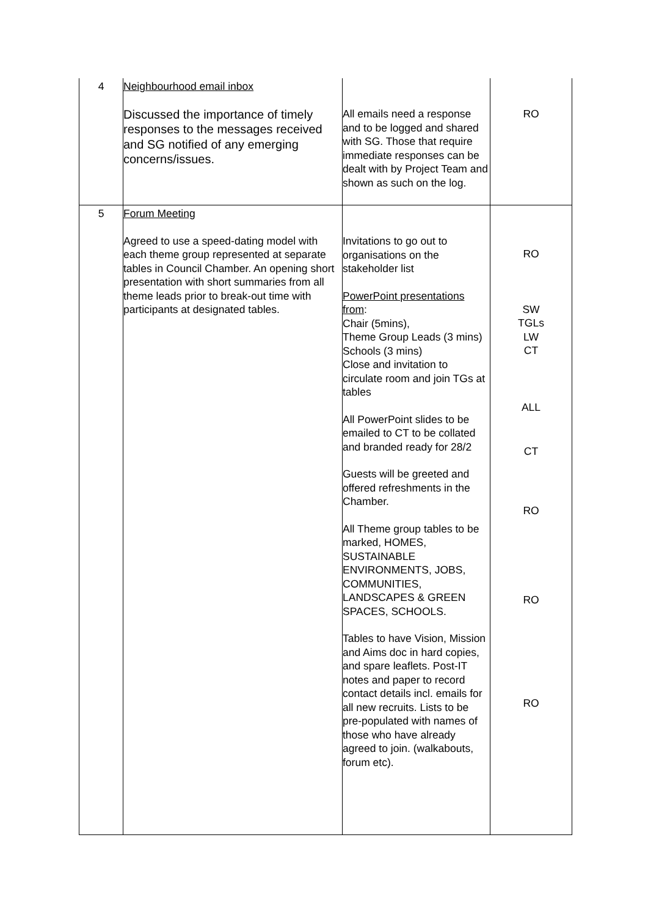| 4 | Neighbourhood email inbox Discussed the importance of timely responses to the messages received and SG notified of any emerging concerns/issues. | All emails need a response and to be logged and shared with SG. Those that require immediate responses can be dealt with by Project Team and shown as such on the log. | RO |
| 5 | Forum Meeting Agreed to use a speed-dating model with each theme group represented at separate tables in Council Chamber. An opening short presentation with short summaries from all theme leads prior to break-out time with participants at designated tables. | Invitations to go out to organisations on the stakeholder list PowerPoint presentations from : Chair (5mins), Theme Group Leads (3 mins) Schools (3 mins) Close and invitation to circulate room and join TGs at tables All PowerPoint slides to be emailed to CT to be collated and branded ready for 28/2 Guests will be greeted and offered refreshments in the Chamber. All Theme group tables to be marked, HOMES, SUSTAINABLE ENVIRONMENTS, JOBS, COMMUNITIES, LANDSCAPES & GREEN SPACES, SCHOOLS. Tables to have Vision, Mission and Aims doc in hard copies, and spare leaflets. Post-IT notes and paper to record contact details incl. emails for all new recruits. Lists to be pre-populated with names of those who have already agreed to join. (walkabouts, forum etc). | RO SW TGLs LW CT ALL CT RO RO RO |